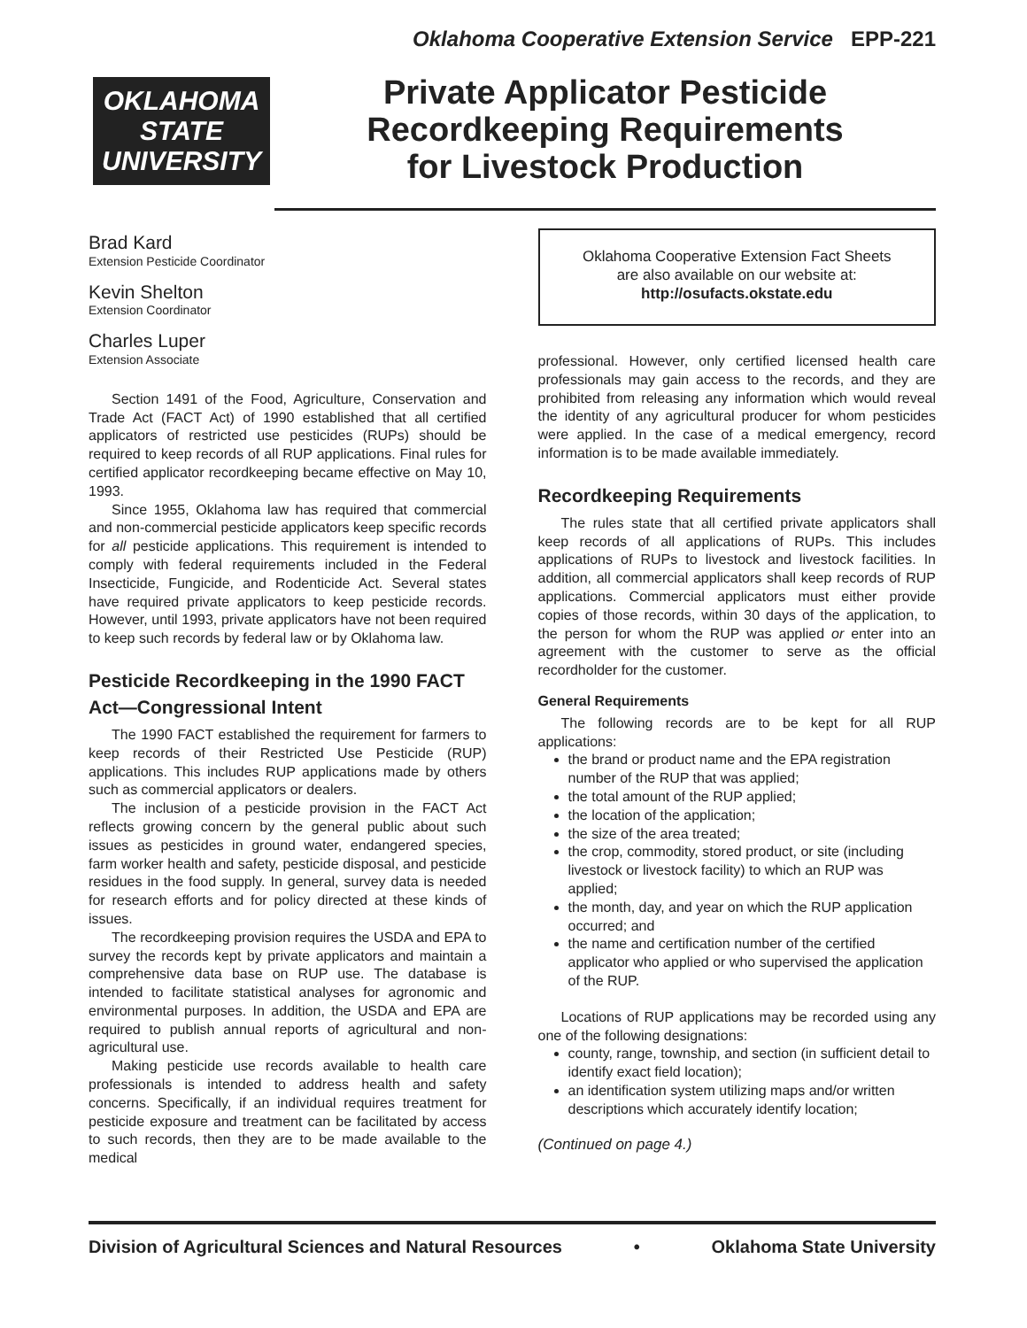Oklahoma Cooperative Extension Service EPP-221
OKLAHOMA
STATE
UNIVERSITY
Private Applicator Pesticide
Recordkeeping Requirements
for Livestock Production
Brad Kard
Extension Pesticide Coordinator
Kevin Shelton
Extension Coordinator
Charles Luper
Extension Associate
Section 1491 of the Food, Agriculture, Conservation and Trade Act (FACT Act) of 1990 established that all certified applicators of restricted use pesticides (RUPs) should be required to keep records of all RUP applications. Final rules for certified applicator recordkeeping became effective on May 10, 1993.
Since 1955, Oklahoma law has required that commercial and non-commercial pesticide applicators keep specific records for all pesticide applications. This requirement is intended to comply with federal requirements included in the Federal Insecticide, Fungicide, and Rodenticide Act. Several states have required private applicators to keep pesticide records. However, until 1993, private applicators have not been required to keep such records by federal law or by Oklahoma law.
Pesticide Recordkeeping in the 1990 FACT Act—Congressional Intent
The 1990 FACT established the requirement for farmers to keep records of their Restricted Use Pesticide (RUP) applications. This includes RUP applications made by others such as commercial applicators or dealers.
The inclusion of a pesticide provision in the FACT Act reflects growing concern by the general public about such issues as pesticides in ground water, endangered species, farm worker health and safety, pesticide disposal, and pesticide residues in the food supply. In general, survey data is needed for research efforts and for policy directed at these kinds of issues.
The recordkeeping provision requires the USDA and EPA to survey the records kept by private applicators and maintain a comprehensive data base on RUP use. The database is intended to facilitate statistical analyses for agronomic and environmental purposes. In addition, the USDA and EPA are required to publish annual reports of agricultural and non-agricultural use.
Making pesticide use records available to health care professionals is intended to address health and safety concerns. Specifically, if an individual requires treatment for pesticide exposure and treatment can be facilitated by access to such records, then they are to be made available to the medical
Oklahoma Cooperative Extension Fact Sheets
are also available on our website at:
http://osufacts.okstate.edu
professional. However, only certified licensed health care professionals may gain access to the records, and they are prohibited from releasing any information which would reveal the identity of any agricultural producer for whom pesticides were applied. In the case of a medical emergency, record information is to be made available immediately.
Recordkeeping Requirements
The rules state that all certified private applicators shall keep records of all applications of RUPs. This includes applications of RUPs to livestock and livestock facilities. In addition, all commercial applicators shall keep records of RUP applications. Commercial applicators must either provide copies of those records, within 30 days of the application, to the person for whom the RUP was applied or enter into an agreement with the customer to serve as the official recordholder for the customer.
General Requirements
The following records are to be kept for all RUP applications:
the brand or product name and the EPA registration number of the RUP that was applied;
the total amount of the RUP applied;
the location of the application;
the size of the area treated;
the crop, commodity, stored product, or site (including livestock or livestock facility) to which an RUP was applied;
the month, day, and year on which the RUP application occurred; and
the name and certification number of the certified applicator who applied or who supervised the application of the RUP.
Locations of RUP applications may be recorded using any one of the following designations:
county, range, township, and section (in sufficient detail to identify exact field location);
an identification system utilizing maps and/or written descriptions which accurately identify location;
(Continued on page 4.)
Division of Agricultural Sciences and Natural Resources • Oklahoma State University